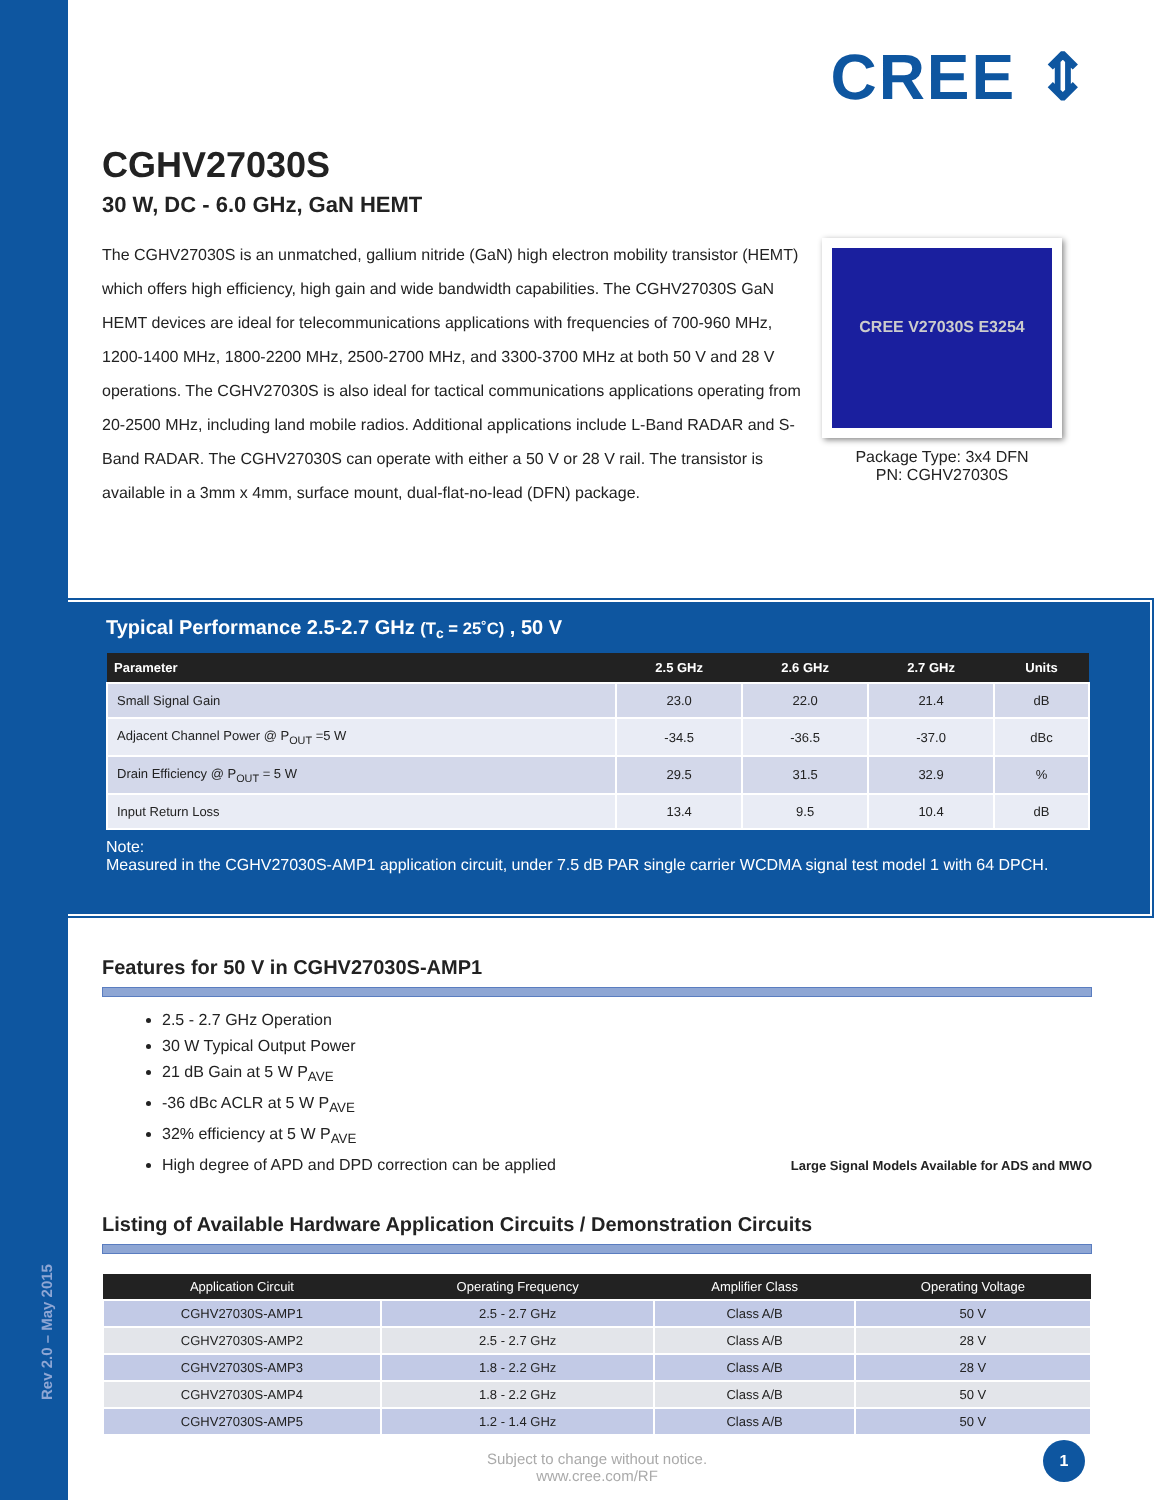CREE ⇕
CGHV27030S
30 W, DC - 6.0 GHz, GaN HEMT
The CGHV27030S is an unmatched, gallium nitride (GaN) high electron mobility transistor (HEMT) which offers high efficiency, high gain and wide bandwidth capabilities. The CGHV27030S GaN HEMT devices are ideal for telecommunications applications with frequencies of 700-960 MHz, 1200-1400 MHz, 1800-2200 MHz, 2500-2700 MHz, and 3300-3700 MHz at both 50 V and 28 V operations. The CGHV27030S is also ideal for tactical communications applications operating from 20-2500 MHz, including land mobile radios. Additional applications include L-Band RADAR and S-Band RADAR. The CGHV27030S can operate with either a 50 V or 28 V rail. The transistor is available in a 3mm x 4mm, surface mount, dual-flat-no-lead (DFN) package.
CREE V27030S E3254
Package Type: 3x4 DFN
PN: CGHV27030S
Typical Performance 2.5-2.7 GHz (T<sub>c</sub> = 25˚C) , 50 V
| Parameter | 2.5 GHz | 2.6 GHz | 2.7 GHz | Units |
| --- | --- | --- | --- | --- |
| Small Signal Gain | 23.0 | 22.0 | 21.4 | dB |
| Adjacent Channel Power @ P<sub>OUT</sub> =5 W | -34.5 | -36.5 | -37.0 | dBc |
| Drain Efficiency @ P<sub>OUT</sub> = 5 W | 29.5 | 31.5 | 32.9 | % |
| Input Return Loss | 13.4 | 9.5 | 10.4 | dB |
Note:
Measured in the CGHV27030S-AMP1 application circuit, under 7.5 dB PAR single carrier WCDMA signal test model 1 with 64 DPCH.
Features for 50 V in CGHV27030S-AMP1
2.5 - 2.7 GHz Operation
30 W Typical Output Power
21 dB Gain at 5 W P<sub>AVE</sub>
-36 dBc ACLR at 5 W P<sub>AVE</sub>
32% efficiency at 5 W P<sub>AVE</sub>
High degree of APD and DPD correction can be applied
Large Signal Models Available for ADS and MWO
Listing of Available Hardware Application Circuits / Demonstration Circuits
| Application Circuit | Operating Frequency | Amplifier Class | Operating Voltage |
| --- | --- | --- | --- |
| CGHV27030S-AMP1 | 2.5 - 2.7 GHz | Class A/B | 50 V |
| CGHV27030S-AMP2 | 2.5 - 2.7 GHz | Class A/B | 28 V |
| CGHV27030S-AMP3 | 1.8 - 2.2 GHz | Class A/B | 28 V |
| CGHV27030S-AMP4 | 1.8 - 2.2 GHz | Class A/B | 50 V |
| CGHV27030S-AMP5 | 1.2 - 1.4 GHz | Class A/B | 50 V |
Subject to change without notice.
www.cree.com/RF
Rev 2.0 – May 2015
1